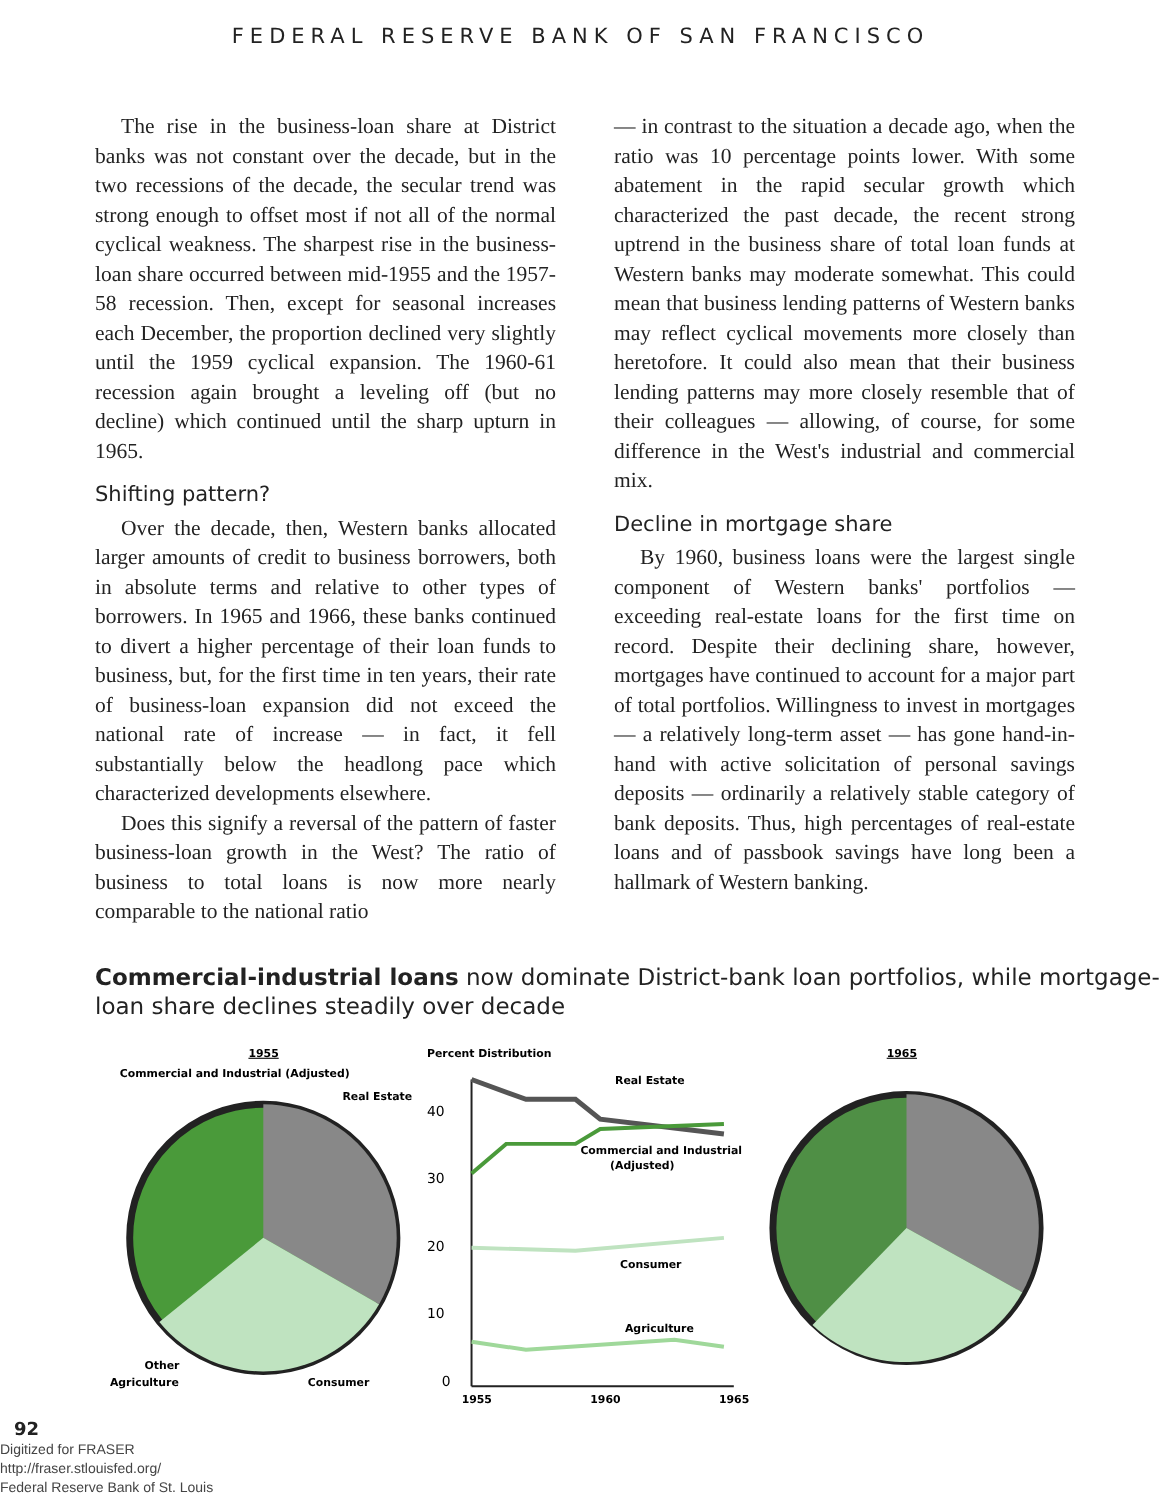FEDERAL RESERVE BANK OF SAN FRANCISCO
The rise in the business-loan share at District banks was not constant over the decade, but in the two recessions of the decade, the secular trend was strong enough to offset most if not all of the normal cyclical weakness. The sharpest rise in the business-loan share occurred between mid-1955 and the 1957-58 recession. Then, except for seasonal increases each December, the proportion declined very slightly until the 1959 cyclical expansion. The 1960-61 recession again brought a leveling off (but no decline) which continued until the sharp upturn in 1965.
Shifting pattern?
Over the decade, then, Western banks allocated larger amounts of credit to business borrowers, both in absolute terms and relative to other types of borrowers. In 1965 and 1966, these banks continued to divert a higher percentage of their loan funds to business, but, for the first time in ten years, their rate of business-loan expansion did not exceed the national rate of increase — in fact, it fell substantially below the headlong pace which characterized developments elsewhere.
Does this signify a reversal of the pattern of faster business-loan growth in the West? The ratio of business to total loans is now more nearly comparable to the national ratio
— in contrast to the situation a decade ago, when the ratio was 10 percentage points lower. With some abatement in the rapid secular growth which characterized the past decade, the recent strong uptrend in the business share of total loan funds at Western banks may moderate somewhat. This could mean that business lending patterns of Western banks may reflect cyclical movements more closely than heretofore. It could also mean that their business lending patterns may more closely resemble that of their colleagues — allowing, of course, for some difference in the West's industrial and commercial mix.
Decline in mortgage share
By 1960, business loans were the largest single component of Western banks' portfolios — exceeding real-estate loans for the first time on record. Despite their declining share, however, mortgages have continued to account for a major part of total portfolios. Willingness to invest in mortgages — a relatively long-term asset — has gone hand-in-hand with active solicitation of personal savings deposits — ordinarily a relatively stable category of bank deposits. Thus, high percentages of real-estate loans and of passbook savings have long been a hallmark of Western banking.
Commercial-industrial loans now dominate District-bank loan portfolios, while mortgage-loan share declines steadily over decade
1955
Commercial and Industrial (Adjusted)
Real Estate
Other
Agriculture
Consumer
Percent Distribution
40
30
20
10
0
Real Estate
Commercial and Industrial
(Adjusted)
Consumer
Agriculture
1955
1960
1965
1965
92
Digitized for FRASER
http://fraser.stlouisfed.org/
Federal Reserve Bank of St. Louis